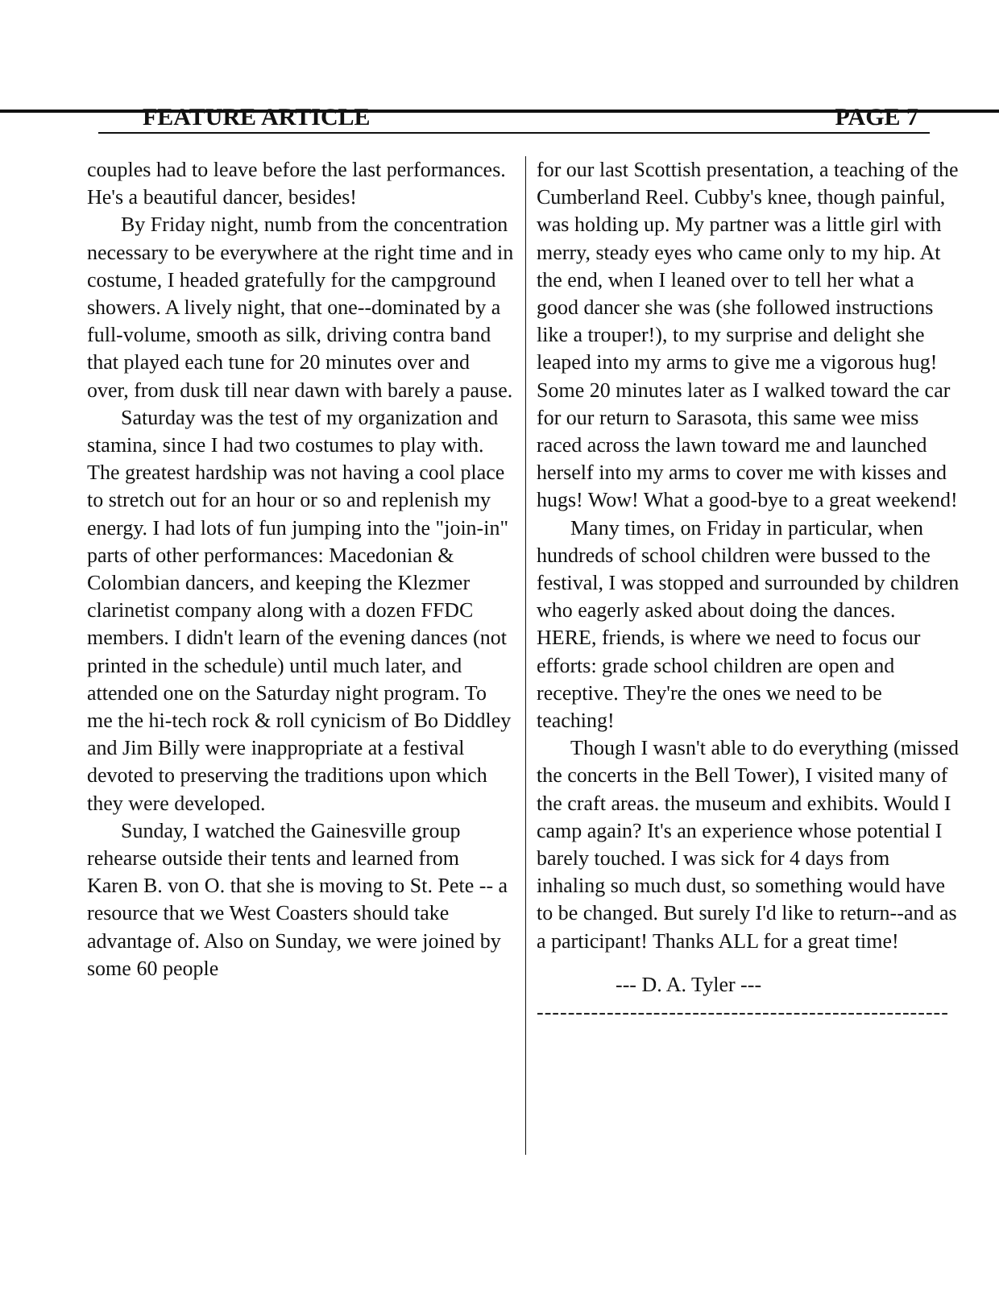FEATURE ARTICLE PAGE 7
couples had to leave before the last performances. He's a beautiful dancer, besides!
By Friday night, numb from the concentration necessary to be everywhere at the right time and in costume, I headed gratefully for the campground showers. A lively night, that one--dominated by a full-volume, smooth as silk, driving contra band that played each tune for 20 minutes over and over, from dusk till near dawn with barely a pause.
Saturday was the test of my organization and stamina, since I had two costumes to play with. The greatest hardship was not having a cool place to stretch out for an hour or so and replenish my energy. I had lots of fun jumping into the "join-in" parts of other performances: Macedonian & Colombian dancers, and keeping the Klezmer clarinetist company along with a dozen FFDC members. I didn't learn of the evening dances (not printed in the schedule) until much later, and attended one on the Saturday night program. To me the hi-tech rock & roll cynicism of Bo Diddley and Jim Billy were inappropriate at a festival devoted to preserving the traditions upon which they were developed.
Sunday, I watched the Gainesville group rehearse outside their tents and learned from Karen B. von O. that she is moving to St. Pete -- a resource that we West Coasters should take advantage of. Also on Sunday, we were joined by some 60 people
for our last Scottish presentation, a teaching of the Cumberland Reel. Cubby's knee, though painful, was holding up. My partner was a little girl with merry, steady eyes who came only to my hip. At the end, when I leaned over to tell her what a good dancer she was (she followed instructions like a trouper!), to my surprise and delight she leaped into my arms to give me a vigorous hug! Some 20 minutes later as I walked toward the car for our return to Sarasota, this same wee miss raced across the lawn toward me and launched herself into my arms to cover me with kisses and hugs! Wow! What a good-bye to a great weekend!
Many times, on Friday in particular, when hundreds of school children were bussed to the festival, I was stopped and surrounded by children who eagerly asked about doing the dances. HERE, friends, is where we need to focus our efforts: grade school children are open and receptive. They're the ones we need to be teaching!
Though I wasn't able to do everything (missed the concerts in the Bell Tower), I visited many of the craft areas. the museum and exhibits. Would I camp again? It's an experience whose potential I barely touched. I was sick for 4 days from inhaling so much dust, so something would have to be changed. But surely I'd like to return--and as a participant! Thanks ALL for a great time!
--- D. A. Tyler ---
-----------------------------------------------------